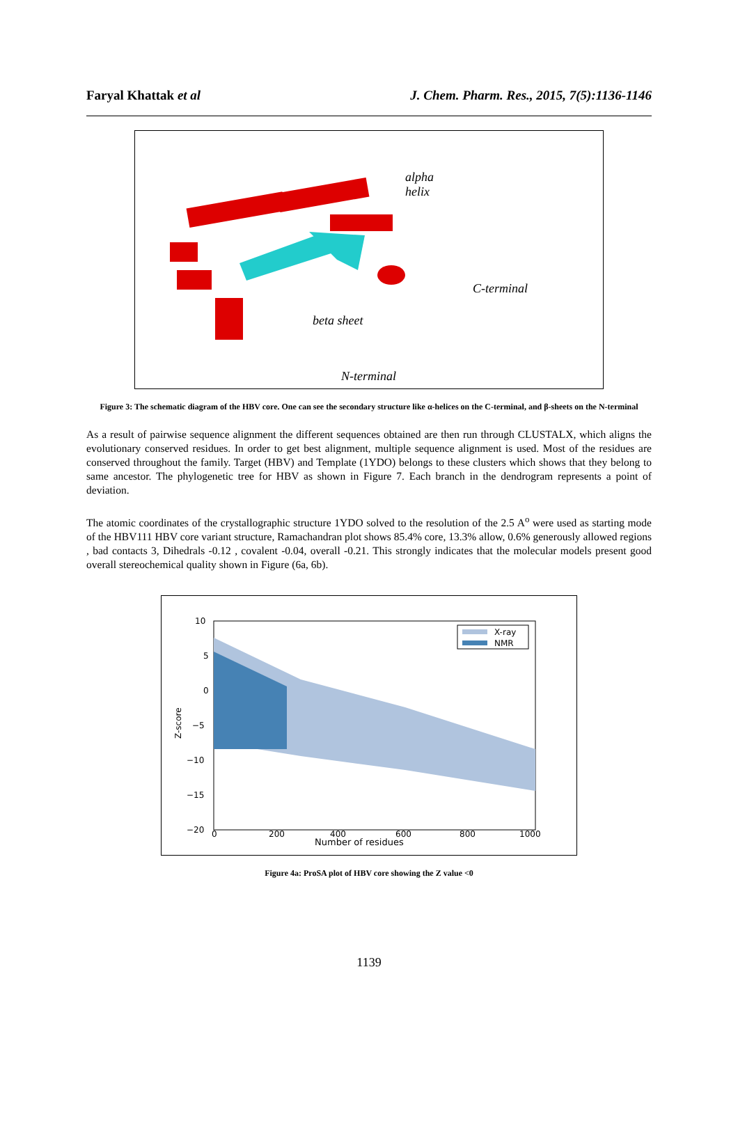Faryal Khattak et al J. Chem. Pharm. Res., 2015, 7(5):1136-1146
alpha
helix
C-terminal
beta sheet
N-terminal
Figure 3: The schematic diagram of the HBV core. One can see the secondary structure like α-helices on the C-terminal, and β-sheets on the N-terminal
As a result of pairwise sequence alignment the different sequences obtained are then run through CLUSTALX, which aligns the evolutionary conserved residues. In order to get best alignment, multiple sequence alignment is used. Most of the residues are conserved throughout the family. Target (HBV) and Template (1YDO) belongs to these clusters which shows that they belong to same ancestor. The phylogenetic tree for HBV as shown in Figure 7. Each branch in the dendrogram represents a point of deviation.
The atomic coordinates of the crystallographic structure 1YDO solved to the resolution of the 2.5 A<sup>o</sup> were used as starting mode of the HBV111 HBV core variant structure, Ramachandran plot shows 85.4% core, 13.3% allow, 0.6% generously allowed regions , bad contacts 3, Dihedrals -0.12 , covalent -0.04, overall -0.21. This strongly indicates that the molecular models present good overall stereochemical quality shown in Figure (6a, 6b).
10
5
0
−5
−10
−15
−20
0
200
400
600
800
1000
Number of residues
Z-score
X-ray
NMR
Figure 4a: ProSA plot of HBV core showing the Z value <0
1139